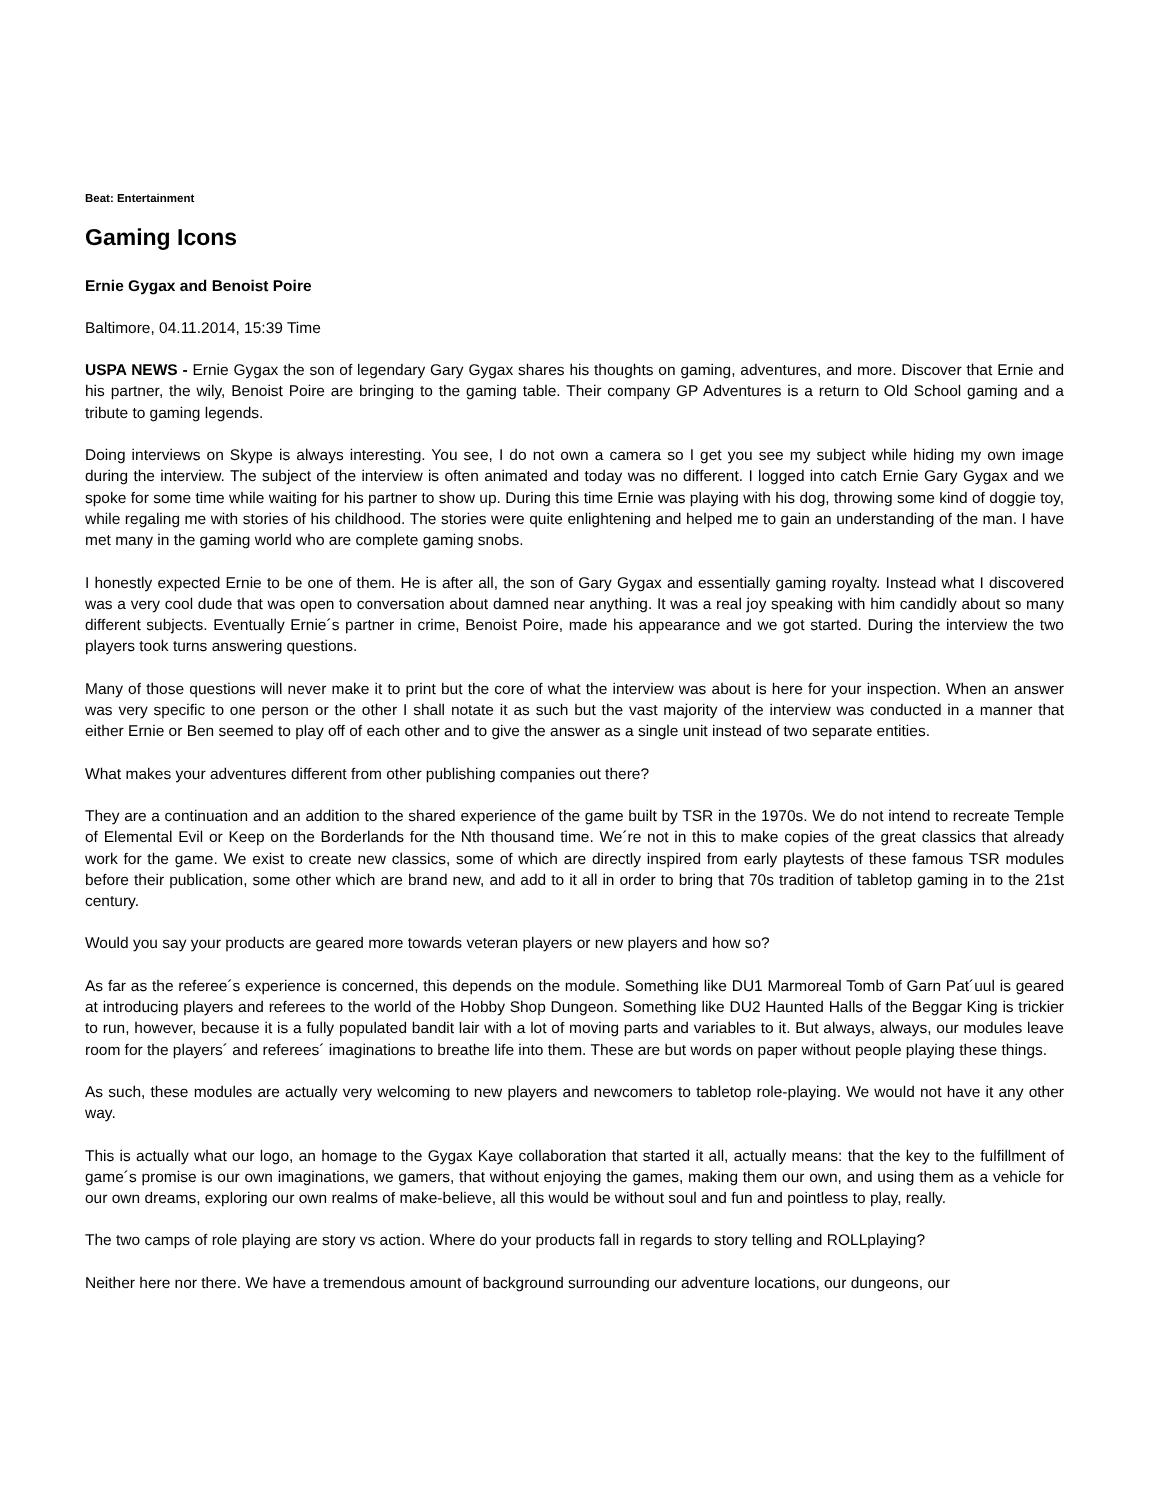Beat: Entertainment
Gaming Icons
Ernie Gygax and Benoist Poire
Baltimore, 04.11.2014, 15:39 Time
USPA NEWS - Ernie Gygax the son of legendary Gary Gygax shares his thoughts on gaming, adventures, and more. Discover that Ernie and his partner, the wily, Benoist Poire are bringing to the gaming table. Their company GP Adventures is a return to Old School gaming and a tribute to gaming legends.
Doing interviews on Skype is always interesting. You see, I do not own a camera so I get you see my subject while hiding my own image during the interview. The subject of the interview is often animated and today was no different. I logged into catch Ernie Gary Gygax and we spoke for some time while waiting for his partner to show up. During this time Ernie was playing with his dog, throwing some kind of doggie toy, while regaling me with stories of his childhood. The stories were quite enlightening and helped me to gain an understanding of the man. I have met many in the gaming world who are complete gaming snobs.
I honestly expected Ernie to be one of them. He is after all, the son of Gary Gygax and essentially gaming royalty. Instead what I discovered was a very cool dude that was open to conversation about damned near anything. It was a real joy speaking with him candidly about so many different subjects. Eventually Ernie´s partner in crime, Benoist Poire, made his appearance and we got started. During the interview the two players took turns answering questions.
Many of those questions will never make it to print but the core of what the interview was about is here for your inspection. When an answer was very specific to one person or the other I shall notate it as such but the vast majority of the interview was conducted in a manner that either Ernie or Ben seemed to play off of each other and to give the answer as a single unit instead of two separate entities.
What makes your adventures different from other publishing companies out there?
They are a continuation and an addition to the shared experience of the game built by TSR in the 1970s. We do not intend to recreate Temple of Elemental Evil or Keep on the Borderlands for the Nth thousand time. We´re not in this to make copies of the great classics that already work for the game. We exist to create new classics, some of which are directly inspired from early playtests of these famous TSR modules before their publication, some other which are brand new, and add to it all in order to bring that 70s tradition of tabletop gaming in to the 21st century.
Would you say your products are geared more towards veteran players or new players and how so?
As far as the referee´s experience is concerned, this depends on the module. Something like DU1 Marmoreal Tomb of Garn Pat´uul is geared at introducing players and referees to the world of the Hobby Shop Dungeon. Something like DU2 Haunted Halls of the Beggar King is trickier to run, however, because it is a fully populated bandit lair with a lot of moving parts and variables to it. But always, always, our modules leave room for the players´ and referees´ imaginations to breathe life into them. These are but words on paper without people playing these things.
As such, these modules are actually very welcoming to new players and newcomers to tabletop role-playing. We would not have it any other way.
This is actually what our logo, an homage to the Gygax Kaye collaboration that started it all, actually means: that the key to the fulfillment of game´s promise is our own imaginations, we gamers, that without enjoying the games, making them our own, and using them as a vehicle for our own dreams, exploring our own realms of make-believe, all this would be without soul and fun and pointless to play, really.
The two camps of role playing are story vs action. Where do your products fall in regards to story telling and ROLLplaying?
Neither here nor there. We have a tremendous amount of background surrounding our adventure locations, our dungeons, our